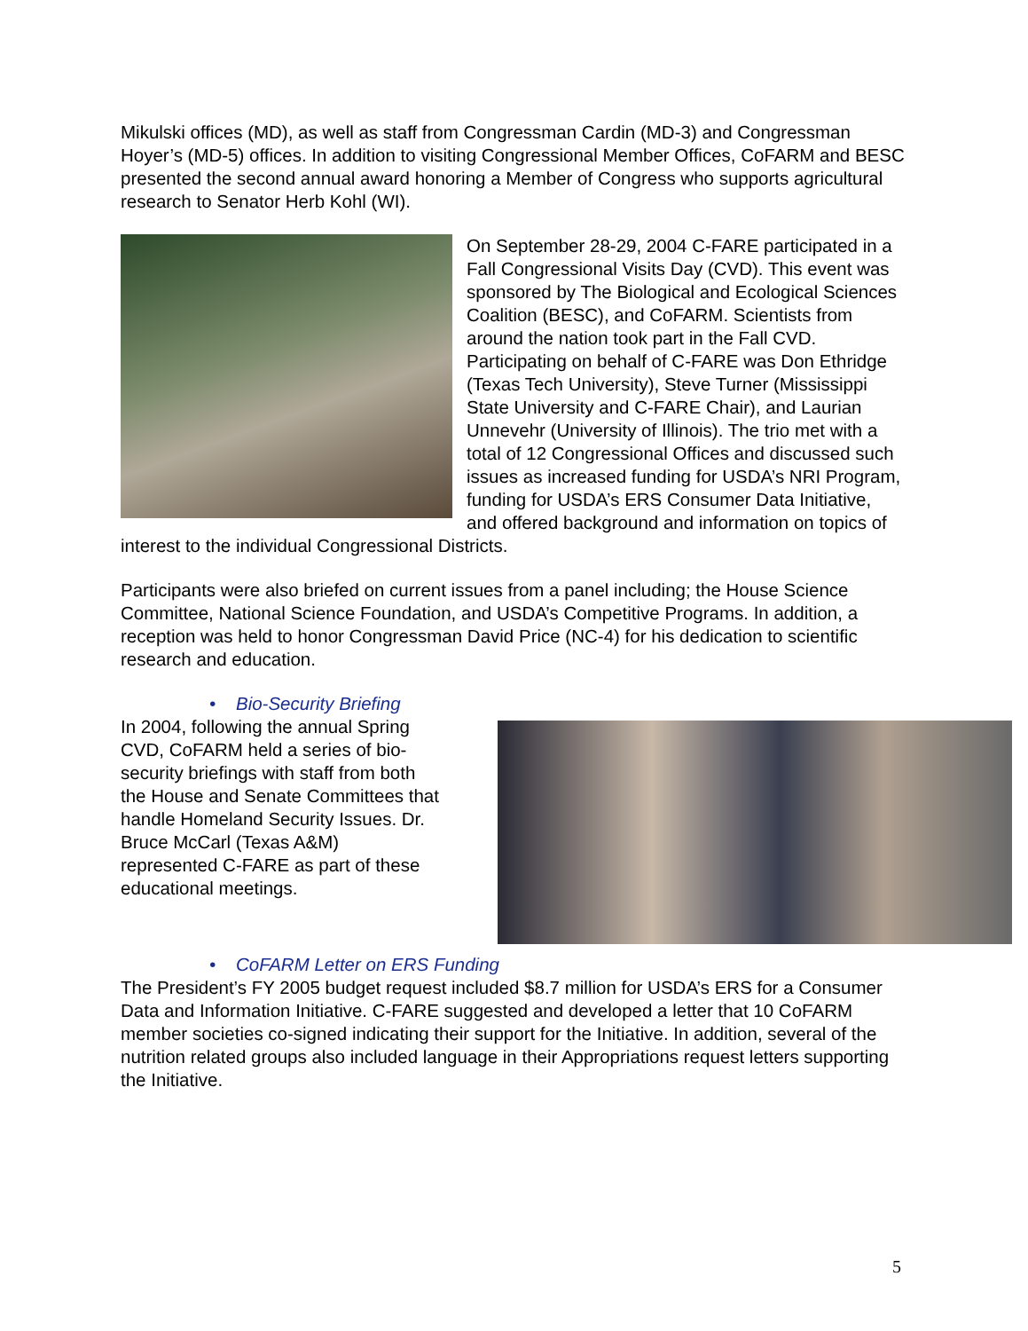Mikulski offices (MD), as well as staff from Congressman Cardin (MD-3) and Congressman Hoyer’s (MD-5) offices. In addition to visiting Congressional Member Offices, CoFARM and BESC presented the second annual award honoring a Member of Congress who supports agricultural research to Senator Herb Kohl (WI).
On September 28-29, 2004 C-FARE participated in a Fall Congressional Visits Day (CVD). This event was sponsored by The Biological and Ecological Sciences Coalition (BESC), and CoFARM. Scientists from around the nation took part in the Fall CVD. Participating on behalf of C-FARE was Don Ethridge (Texas Tech University), Steve Turner (Mississippi State University and C-FARE Chair), and Laurian Unnevehr (University of Illinois). The trio met with a total of 12 Congressional Offices and discussed such issues as increased funding for USDA’s NRI Program, funding for USDA’s ERS Consumer Data Initiative, and offered background and information on topics of interest to the individual Congressional Districts.
Participants were also briefed on current issues from a panel including; the House Science Committee, National Science Foundation, and USDA’s Competitive Programs. In addition, a reception was held to honor Congressman David Price (NC-4) for his dedication to scientific research and education.
• Bio-Security Briefing
In 2004, following the annual Spring CVD, CoFARM held a series of bio-security briefings with staff from both the House and Senate Committees that handle Homeland Security Issues. Dr. Bruce McCarl (Texas A&M) represented C-FARE as part of these educational meetings.
• CoFARM Letter on ERS Funding
The President’s FY 2005 budget request included $8.7 million for USDA’s ERS for a Consumer Data and Information Initiative. C-FARE suggested and developed a letter that 10 CoFARM member societies co-signed indicating their support for the Initiative. In addition, several of the nutrition related groups also included language in their Appropriations request letters supporting the Initiative.
5